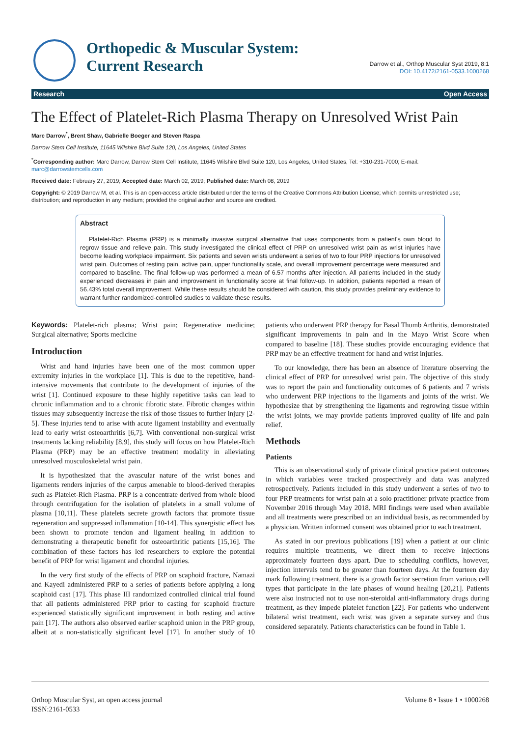Orthopedic & Muscular System:
Current Research
Darrow et al., Orthop Muscular Syst 2019, 8:1
DOI: 10.4172/2161-0533.1000268
Research Open Access
The Effect of Platelet-Rich Plasma Therapy on Unresolved Wrist Pain
Marc Darrow<sup>*</sup>, Brent Shaw, Gabrielle Boeger and Steven Raspa
Darrow Stem Cell Institute, 11645 Wilshire Blvd Suite 120, Los Angeles, United States
<sup>*</sup> Corresponding author: Marc Darrow, Darrow Stem Cell Institute, 11645 Wilshire Blvd Suite 120, Los Angeles, United States, Tel: +310-231-7000; E-mail: marc@darrowstemcells.com
Received date: February 27, 2019; Accepted date: March 02, 2019; Published date: March 08, 2019
Copyright: © 2019 Darrow M, et al. This is an open-access article distributed under the terms of the Creative Commons Attribution License; which permits unrestricted use; distribution; and reproduction in any medium; provided the original author and source are credited.
Abstract
Platelet-Rich Plasma (PRP) is a minimally invasive surgical alternative that uses components from a patient's own blood to regrow tissue and relieve pain. This study investigated the clinical effect of PRP on unresolved wrist pain as wrist injuries have become leading workplace impairment. Six patients and seven wrists underwent a series of two to four PRP injections for unresolved wrist pain. Outcomes of resting pain, active pain, upper functionality scale, and overall improvement percentage were measured and compared to baseline. The final follow-up was performed a mean of 6.57 months after injection. All patients included in the study experienced decreases in pain and improvement in functionality score at final follow-up. In addition, patients reported a mean of 56.43% total overall improvement. While these results should be considered with caution, this study provides preliminary evidence to warrant further randomized-controlled studies to validate these results.
Keywords: Platelet-rich plasma; Wrist pain; Regenerative medicine; Surgical alternative; Sports medicine
Introduction
Wrist and hand injuries have been one of the most common upper extremity injuries in the workplace [1]. This is due to the repetitive, hand-intensive movements that contribute to the development of injuries of the wrist [1]. Continued exposure to these highly repetitive tasks can lead to chronic inflammation and to a chronic fibrotic state. Fibrotic changes within tissues may subsequently increase the risk of those tissues to further injury [2-5]. These injuries tend to arise with acute ligament instability and eventually lead to early wrist osteoarthritis [6,7]. With conventional non-surgical wrist treatments lacking reliability [8,9], this study will focus on how Platelet-Rich Plasma (PRP) may be an effective treatment modality in alleviating unresolved musculoskeletal wrist pain.
It is hypothesized that the avascular nature of the wrist bones and ligaments renders injuries of the carpus amenable to blood-derived therapies such as Platelet-Rich Plasma. PRP is a concentrate derived from whole blood through centrifugation for the isolation of platelets in a small volume of plasma [10,11]. These platelets secrete growth factors that promote tissue regeneration and suppressed inflammation [10-14]. This synergistic effect has been shown to promote tendon and ligament healing in addition to demonstrating a therapeutic benefit for osteoarthritic patients [15,16]. The combination of these factors has led researchers to explore the potential benefit of PRP for wrist ligament and chondral injuries.
In the very first study of the effects of PRP on scaphoid fracture, Namazi and Kayedi administered PRP to a series of patients before applying a long scaphoid cast [17]. This phase III randomized controlled clinical trial found that all patients administered PRP prior to casting for scaphoid fracture experienced statistically significant improvement in both resting and active pain [17]. The authors also observed earlier scaphoid union in the PRP group, albeit at a non-statistically significant level [17]. In another study of 10 patients who underwent PRP therapy for Basal Thumb Arthritis, demonstrated significant improvements in pain and in the Mayo Wrist Score when compared to baseline [18]. These studies provide encouraging evidence that PRP may be an effective treatment for hand and wrist injuries.
To our knowledge, there has been an absence of literature observing the clinical effect of PRP for unresolved wrist pain. The objective of this study was to report the pain and functionality outcomes of 6 patients and 7 wrists who underwent PRP injections to the ligaments and joints of the wrist. We hypothesize that by strengthening the ligaments and regrowing tissue within the wrist joints, we may provide patients improved quality of life and pain relief.
Methods
Patients
This is an observational study of private clinical practice patient outcomes in which variables were tracked prospectively and data was analyzed retrospectively. Patients included in this study underwent a series of two to four PRP treatments for wrist pain at a solo practitioner private practice from November 2016 through May 2018. MRI findings were used when available and all treatments were prescribed on an individual basis, as recommended by a physician. Written informed consent was obtained prior to each treatment.
As stated in our previous publications [19] when a patient at our clinic requires multiple treatments, we direct them to receive injections approximately fourteen days apart. Due to scheduling conflicts, however, injection intervals tend to be greater than fourteen days. At the fourteen day mark following treatment, there is a growth factor secretion from various cell types that participate in the late phases of wound healing [20,21]. Patients were also instructed not to use non-steroidal anti-inflammatory drugs during treatment, as they impede platelet function [22]. For patients who underwent bilateral wrist treatment, each wrist was given a separate survey and thus considered separately. Patients characteristics can be found in Table 1.
Orthop Muscular Syst, an open access journal
ISSN:2161-0533
Volume 8 • Issue 1 • 1000268